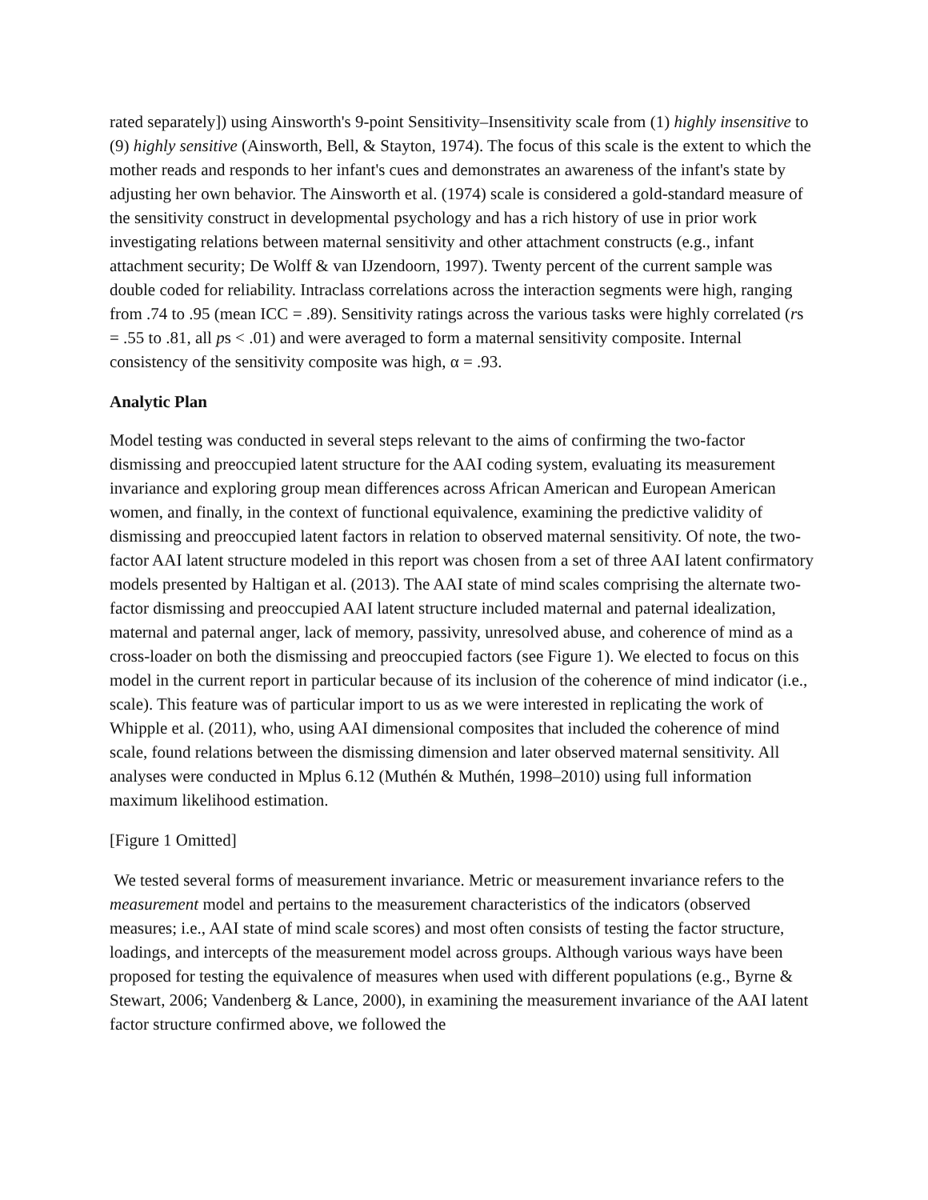rated separately]) using Ainsworth's 9-point Sensitivity–Insensitivity scale from (1) highly insensitive to (9) highly sensitive (Ainsworth, Bell, & Stayton, 1974). The focus of this scale is the extent to which the mother reads and responds to her infant's cues and demonstrates an awareness of the infant's state by adjusting her own behavior. The Ainsworth et al. (1974) scale is considered a gold-standard measure of the sensitivity construct in developmental psychology and has a rich history of use in prior work investigating relations between maternal sensitivity and other attachment constructs (e.g., infant attachment security; De Wolff & van IJzendoorn, 1997). Twenty percent of the current sample was double coded for reliability. Intraclass correlations across the interaction segments were high, ranging from .74 to .95 (mean ICC = .89). Sensitivity ratings across the various tasks were highly correlated (rs = .55 to .81, all ps < .01) and were averaged to form a maternal sensitivity composite. Internal consistency of the sensitivity composite was high, α = .93.
Analytic Plan
Model testing was conducted in several steps relevant to the aims of confirming the two-factor dismissing and preoccupied latent structure for the AAI coding system, evaluating its measurement invariance and exploring group mean differences across African American and European American women, and finally, in the context of functional equivalence, examining the predictive validity of dismissing and preoccupied latent factors in relation to observed maternal sensitivity. Of note, the two-factor AAI latent structure modeled in this report was chosen from a set of three AAI latent confirmatory models presented by Haltigan et al. (2013). The AAI state of mind scales comprising the alternate two-factor dismissing and preoccupied AAI latent structure included maternal and paternal idealization, maternal and paternal anger, lack of memory, passivity, unresolved abuse, and coherence of mind as a cross-loader on both the dismissing and preoccupied factors (see Figure 1). We elected to focus on this model in the current report in particular because of its inclusion of the coherence of mind indicator (i.e., scale). This feature was of particular import to us as we were interested in replicating the work of Whipple et al. (2011), who, using AAI dimensional composites that included the coherence of mind scale, found relations between the dismissing dimension and later observed maternal sensitivity. All analyses were conducted in Mplus 6.12 (Muthén & Muthén, 1998–2010) using full information maximum likelihood estimation.
[Figure 1 Omitted]
We tested several forms of measurement invariance. Metric or measurement invariance refers to the measurement model and pertains to the measurement characteristics of the indicators (observed measures; i.e., AAI state of mind scale scores) and most often consists of testing the factor structure, loadings, and intercepts of the measurement model across groups. Although various ways have been proposed for testing the equivalence of measures when used with different populations (e.g., Byrne & Stewart, 2006; Vandenberg & Lance, 2000), in examining the measurement invariance of the AAI latent factor structure confirmed above, we followed the